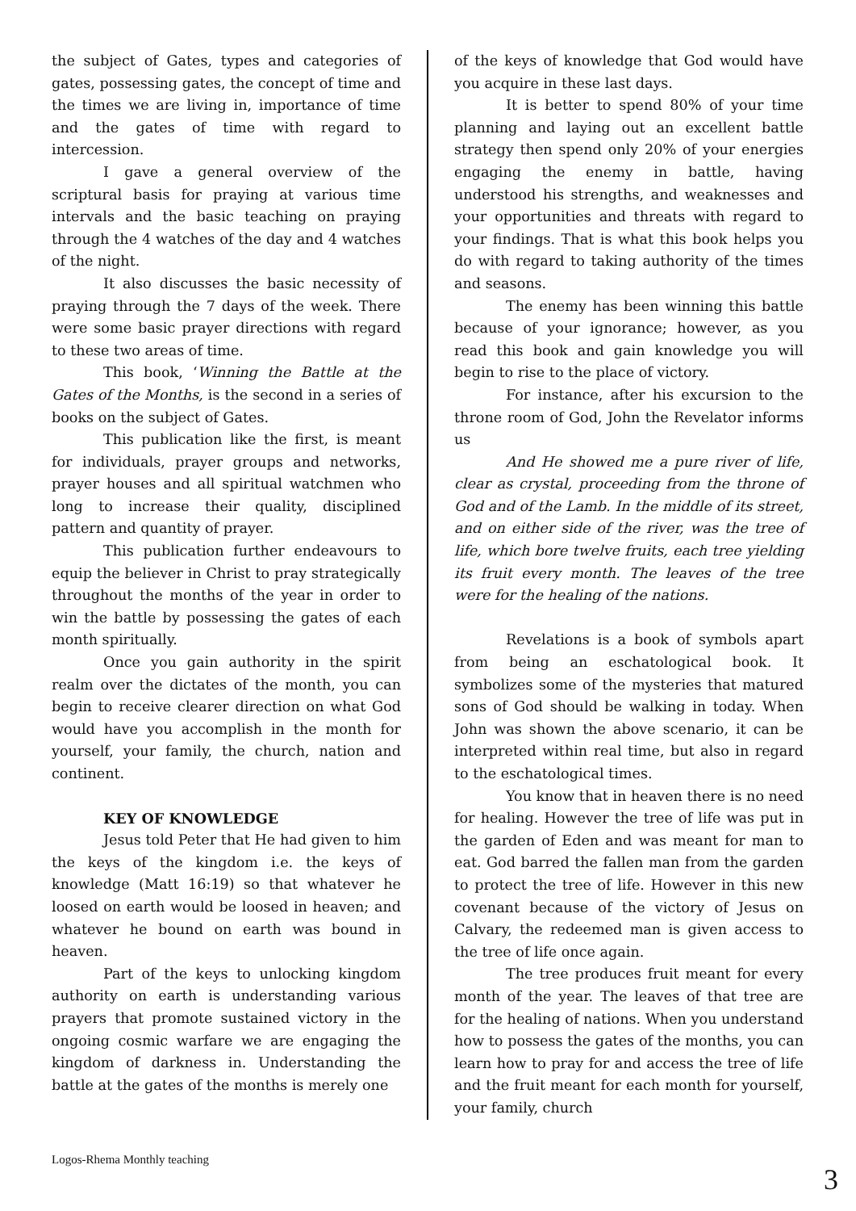the subject of Gates, types and categories of gates, possessing gates, the concept of time and the times we are living in, importance of time and the gates of time with regard to intercession.
I gave a general overview of the scriptural basis for praying at various time intervals and the basic teaching on praying through the 4 watches of the day and 4 watches of the night.
It also discusses the basic necessity of praying through the 7 days of the week. There were some basic prayer directions with regard to these two areas of time.
This book, ‘Winning the Battle at the Gates of the Months, is the second in a series of books on the subject of Gates.
This publication like the first, is meant for individuals, prayer groups and networks, prayer houses and all spiritual watchmen who long to increase their quality, disciplined pattern and quantity of prayer.
This publication further endeavours to equip the believer in Christ to pray strategically throughout the months of the year in order to win the battle by possessing the gates of each month spiritually.
Once you gain authority in the spirit realm over the dictates of the month, you can begin to receive clearer direction on what God would have you accomplish in the month for yourself, your family, the church, nation and continent.
KEY OF KNOWLEDGE
Jesus told Peter that He had given to him the keys of the kingdom i.e. the keys of knowledge (Matt 16:19) so that whatever he loosed on earth would be loosed in heaven; and whatever he bound on earth was bound in heaven.
Part of the keys to unlocking kingdom authority on earth is understanding various prayers that promote sustained victory in the ongoing cosmic warfare we are engaging the kingdom of darkness in. Understanding the battle at the gates of the months is merely one
of the keys of knowledge that God would have you acquire in these last days.
It is better to spend 80% of your time planning and laying out an excellent battle strategy then spend only 20% of your energies engaging the enemy in battle, having understood his strengths, and weaknesses and your opportunities and threats with regard to your findings. That is what this book helps you do with regard to taking authority of the times and seasons.
The enemy has been winning this battle because of your ignorance; however, as you read this book and gain knowledge you will begin to rise to the place of victory.
For instance, after his excursion to the throne room of God, John the Revelator informs us
And He showed me a pure river of life, clear as crystal, proceeding from the throne of God and of the Lamb. In the middle of its street, and on either side of the river, was the tree of life, which bore twelve fruits, each tree yielding its fruit every month. The leaves of the tree were for the healing of the nations.
Revelations is a book of symbols apart from being an eschatological book. It symbolizes some of the mysteries that matured sons of God should be walking in today. When John was shown the above scenario, it can be interpreted within real time, but also in regard to the eschatological times.
You know that in heaven there is no need for healing. However the tree of life was put in the garden of Eden and was meant for man to eat. God barred the fallen man from the garden to protect the tree of life. However in this new covenant because of the victory of Jesus on Calvary, the redeemed man is given access to the tree of life once again.
The tree produces fruit meant for every month of the year. The leaves of that tree are for the healing of nations. When you understand how to possess the gates of the months, you can learn how to pray for and access the tree of life and the fruit meant for each month for yourself, your family, church
Logos-Rhema Monthly teaching
3